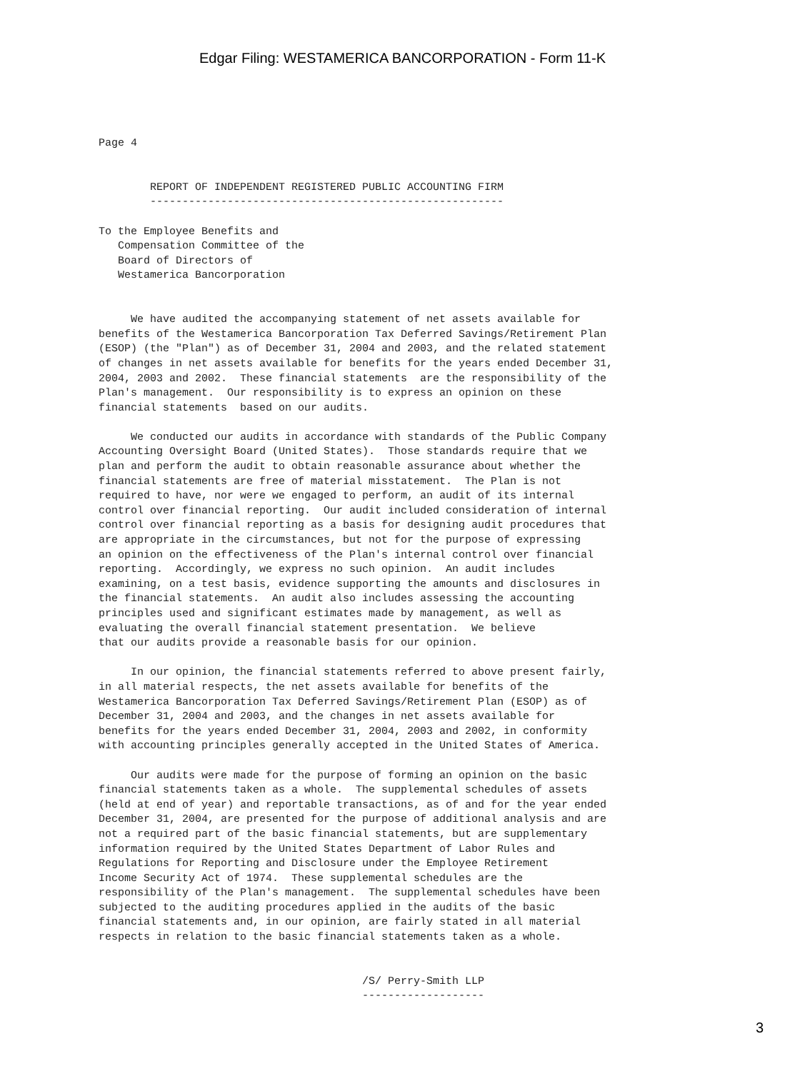Edgar Filing: WESTAMERICA BANCORPORATION - Form 11-K
Page 4


        REPORT OF INDEPENDENT REGISTERED PUBLIC ACCOUNTING FIRM
        -------------------------------------------------------

To the Employee Benefits and
   Compensation Committee of the
   Board of Directors of
   Westamerica Bancorporation


     We have audited the accompanying statement of net assets available for
benefits of the Westamerica Bancorporation Tax Deferred Savings/Retirement Plan
(ESOP) (the "Plan") as of December 31, 2004 and 2003, and the related statement
of changes in net assets available for benefits for the years ended December 31,
2004, 2003 and 2002.  These financial statements  are the responsibility of the
Plan's management.  Our responsibility is to express an opinion on these
financial statements  based on our audits.

     We conducted our audits in accordance with standards of the Public Company
Accounting Oversight Board (United States).  Those standards require that we
plan and perform the audit to obtain reasonable assurance about whether the
financial statements are free of material misstatement.  The Plan is not
required to have, nor were we engaged to perform, an audit of its internal
control over financial reporting.  Our audit included consideration of internal
control over financial reporting as a basis for designing audit procedures that
are appropriate in the circumstances, but not for the purpose of expressing
an opinion on the effectiveness of the Plan's internal control over financial
reporting.  Accordingly, we express no such opinion.  An audit includes
examining, on a test basis, evidence supporting the amounts and disclosures in
the financial statements.  An audit also includes assessing the accounting
principles used and significant estimates made by management, as well as
evaluating the overall financial statement presentation.  We believe
that our audits provide a reasonable basis for our opinion.

     In our opinion, the financial statements referred to above present fairly,
in all material respects, the net assets available for benefits of the
Westamerica Bancorporation Tax Deferred Savings/Retirement Plan (ESOP) as of
December 31, 2004 and 2003, and the changes in net assets available for
benefits for the years ended December 31, 2004, 2003 and 2002, in conformity
with accounting principles generally accepted in the United States of America.

     Our audits were made for the purpose of forming an opinion on the basic
financial statements taken as a whole.  The supplemental schedules of assets
(held at end of year) and reportable transactions, as of and for the year ended
December 31, 2004, are presented for the purpose of additional analysis and are
not a required part of the basic financial statements, but are supplementary
information required by the United States Department of Labor Rules and
Regulations for Reporting and Disclosure under the Employee Retirement
Income Security Act of 1974.  These supplemental schedules are the
responsibility of the Plan's management.  The supplemental schedules have been
subjected to the auditing procedures applied in the audits of the basic
financial statements and, in our opinion, are fairly stated in all material
respects in relation to the basic financial statements taken as a whole.


                                         /S/ Perry-Smith LLP
                                         -------------------
3